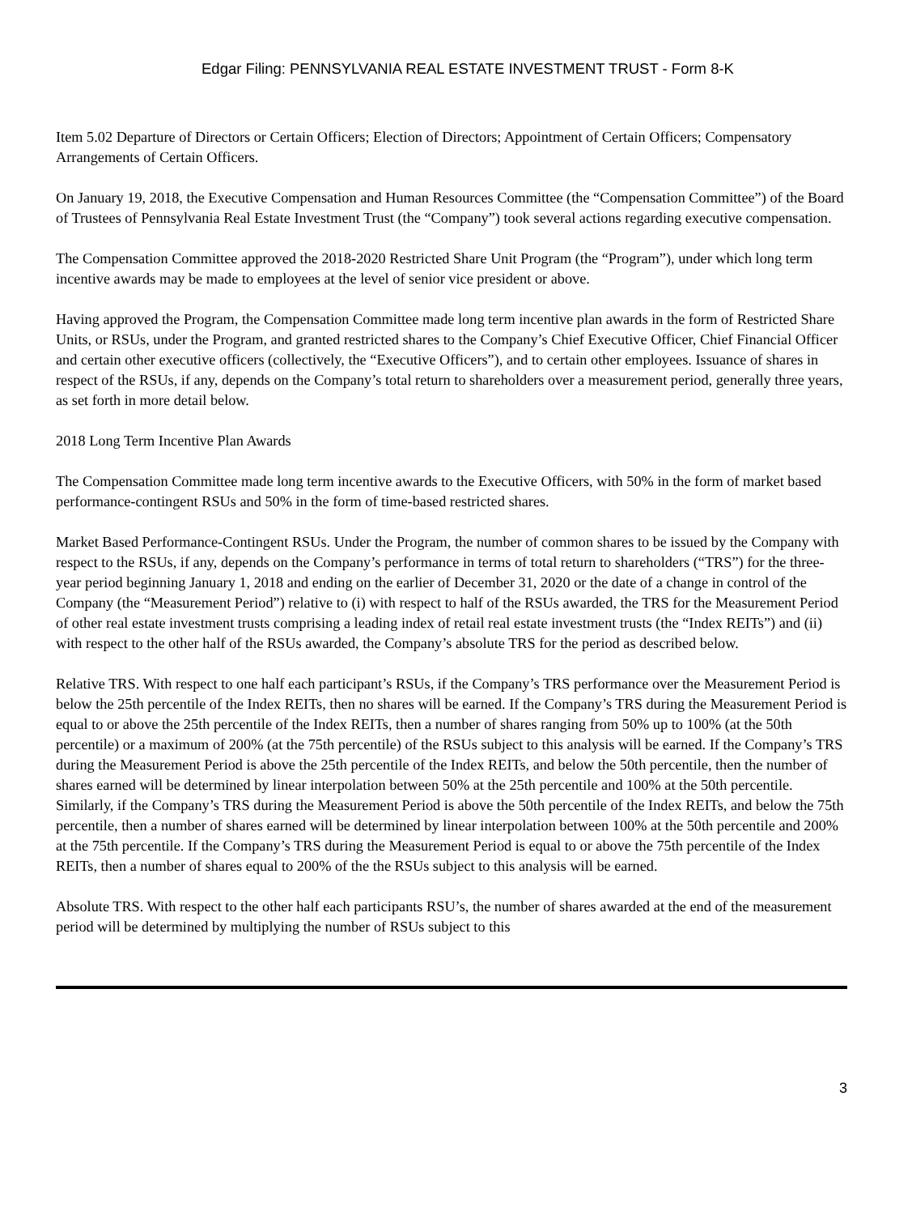Edgar Filing: PENNSYLVANIA REAL ESTATE INVESTMENT TRUST - Form 8-K
Item 5.02 Departure of Directors or Certain Officers; Election of Directors; Appointment of Certain Officers; Compensatory Arrangements of Certain Officers.
On January 19, 2018, the Executive Compensation and Human Resources Committee (the “Compensation Committee”) of the Board of Trustees of Pennsylvania Real Estate Investment Trust (the “Company”) took several actions regarding executive compensation.
The Compensation Committee approved the 2018-2020 Restricted Share Unit Program (the “Program”), under which long term incentive awards may be made to employees at the level of senior vice president or above.
Having approved the Program, the Compensation Committee made long term incentive plan awards in the form of Restricted Share Units, or RSUs, under the Program, and granted restricted shares to the Company’s Chief Executive Officer, Chief Financial Officer and certain other executive officers (collectively, the “Executive Officers”), and to certain other employees. Issuance of shares in respect of the RSUs, if any, depends on the Company’s total return to shareholders over a measurement period, generally three years, as set forth in more detail below.
2018 Long Term Incentive Plan Awards
The Compensation Committee made long term incentive awards to the Executive Officers, with 50% in the form of market based performance-contingent RSUs and 50% in the form of time-based restricted shares.
Market Based Performance-Contingent RSUs. Under the Program, the number of common shares to be issued by the Company with respect to the RSUs, if any, depends on the Company’s performance in terms of total return to shareholders (“TRS”) for the three-year period beginning January 1, 2018 and ending on the earlier of December 31, 2020 or the date of a change in control of the Company (the “Measurement Period”) relative to (i) with respect to half of the RSUs awarded, the TRS for the Measurement Period of other real estate investment trusts comprising a leading index of retail real estate investment trusts (the “Index REITs”) and (ii) with respect to the other half of the RSUs awarded, the Company’s absolute TRS for the period as described below.
Relative TRS. With respect to one half each participant’s RSUs, if the Company’s TRS performance over the Measurement Period is below the 25th percentile of the Index REITs, then no shares will be earned. If the Company’s TRS during the Measurement Period is equal to or above the 25th percentile of the Index REITs, then a number of shares ranging from 50% up to 100% (at the 50th percentile) or a maximum of 200% (at the 75th percentile) of the RSUs subject to this analysis will be earned. If the Company’s TRS during the Measurement Period is above the 25th percentile of the Index REITs, and below the 50th percentile, then the number of shares earned will be determined by linear interpolation between 50% at the 25th percentile and 100% at the 50th percentile. Similarly, if the Company’s TRS during the Measurement Period is above the 50th percentile of the Index REITs, and below the 75th percentile, then a number of shares earned will be determined by linear interpolation between 100% at the 50th percentile and 200% at the 75th percentile. If the Company’s TRS during the Measurement Period is equal to or above the 75th percentile of the Index REITs, then a number of shares equal to 200% of the the RSUs subject to this analysis will be earned.
Absolute TRS. With respect to the other half each participants RSU’s, the number of shares awarded at the end of the measurement period will be determined by multiplying the number of RSUs subject to this
3